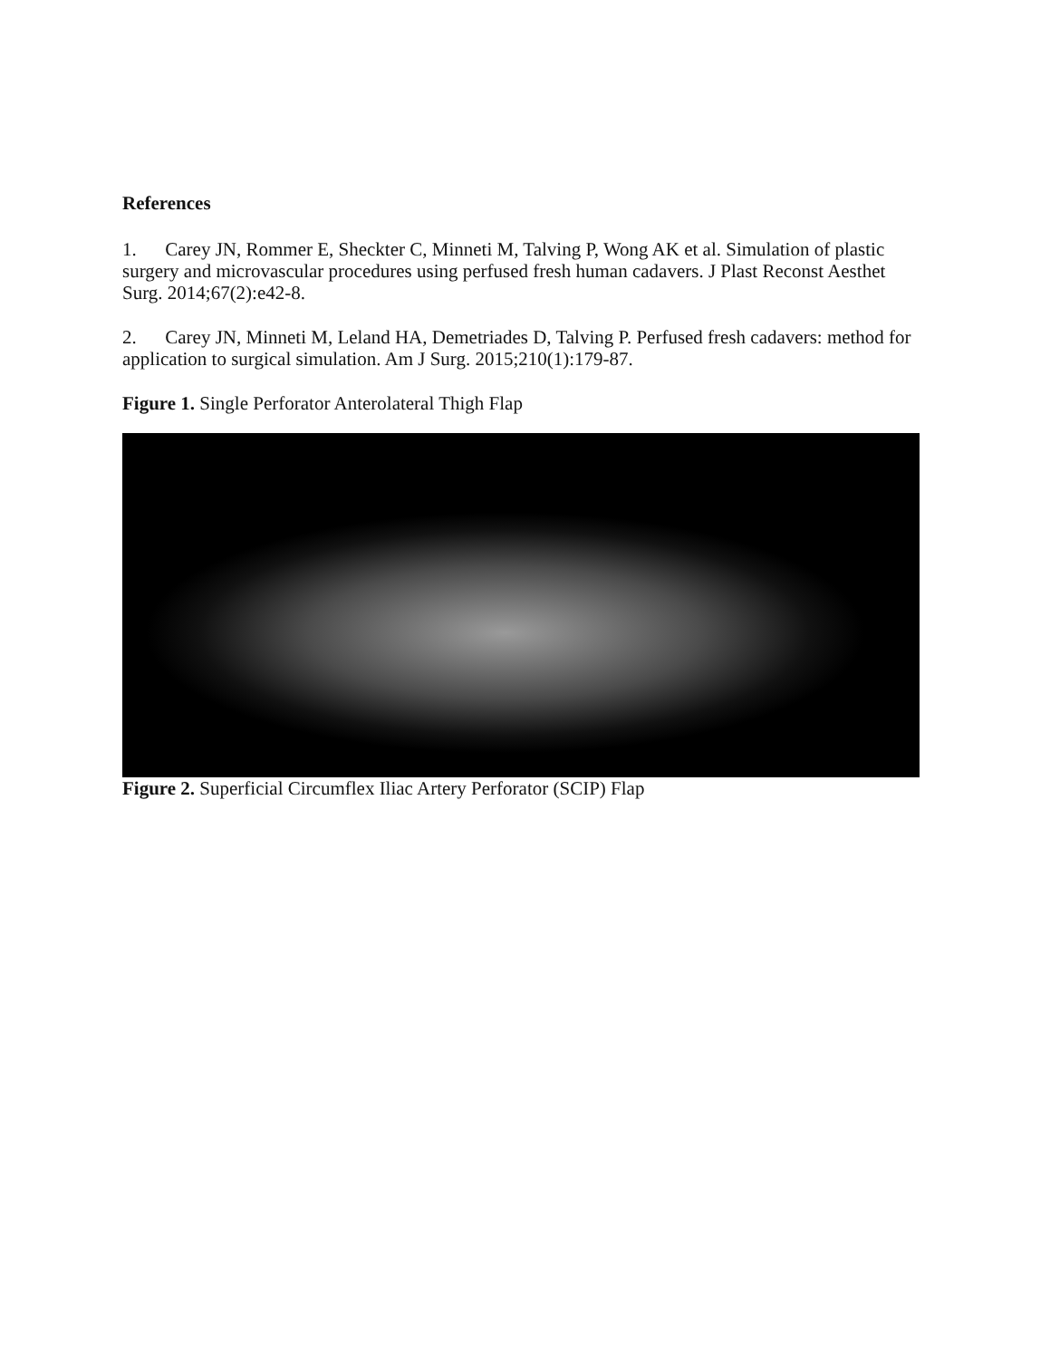References
1. Carey JN, Rommer E, Sheckter C, Minneti M, Talving P, Wong AK et al. Simulation of plastic surgery and microvascular procedures using perfused fresh human cadavers. J Plast Reconst Aesthet Surg. 2014;67(2):e42-8.
2. Carey JN, Minneti M, Leland HA, Demetriades D, Talving P. Perfused fresh cadavers: method for application to surgical simulation. Am J Surg. 2015;210(1):179-87.
Figure 1. Single Perforator Anterolateral Thigh Flap
Figure 2. Superficial Circumflex Iliac Artery Perforator (SCIP) Flap